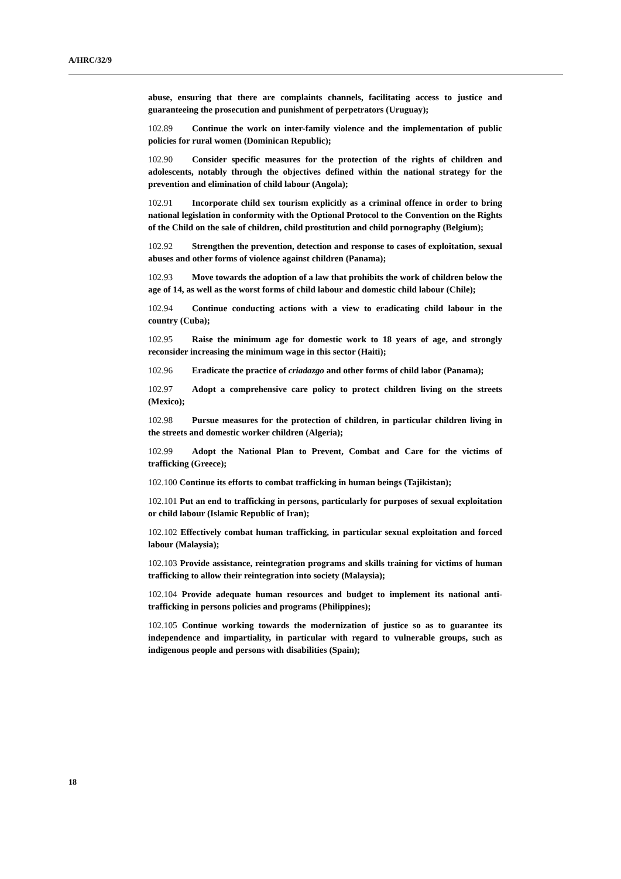A/HRC/32/9
abuse, ensuring that there are complaints channels, facilitating access to justice and guaranteeing the prosecution and punishment of perpetrators (Uruguay);
102.89 Continue the work on inter-family violence and the implementation of public policies for rural women (Dominican Republic);
102.90 Consider specific measures for the protection of the rights of children and adolescents, notably through the objectives defined within the national strategy for the prevention and elimination of child labour (Angola);
102.91 Incorporate child sex tourism explicitly as a criminal offence in order to bring national legislation in conformity with the Optional Protocol to the Convention on the Rights of the Child on the sale of children, child prostitution and child pornography (Belgium);
102.92 Strengthen the prevention, detection and response to cases of exploitation, sexual abuses and other forms of violence against children (Panama);
102.93 Move towards the adoption of a law that prohibits the work of children below the age of 14, as well as the worst forms of child labour and domestic child labour (Chile);
102.94 Continue conducting actions with a view to eradicating child labour in the country (Cuba);
102.95 Raise the minimum age for domestic work to 18 years of age, and strongly reconsider increasing the minimum wage in this sector (Haiti);
102.96 Eradicate the practice of criadazgo and other forms of child labor (Panama);
102.97 Adopt a comprehensive care policy to protect children living on the streets (Mexico);
102.98 Pursue measures for the protection of children, in particular children living in the streets and domestic worker children (Algeria);
102.99 Adopt the National Plan to Prevent, Combat and Care for the victims of trafficking (Greece);
102.100 Continue its efforts to combat trafficking in human beings (Tajikistan);
102.101 Put an end to trafficking in persons, particularly for purposes of sexual exploitation or child labour (Islamic Republic of Iran);
102.102 Effectively combat human trafficking, in particular sexual exploitation and forced labour (Malaysia);
102.103 Provide assistance, reintegration programs and skills training for victims of human trafficking to allow their reintegration into society (Malaysia);
102.104 Provide adequate human resources and budget to implement its national anti-trafficking in persons policies and programs (Philippines);
102.105 Continue working towards the modernization of justice so as to guarantee its independence and impartiality, in particular with regard to vulnerable groups, such as indigenous people and persons with disabilities (Spain);
18